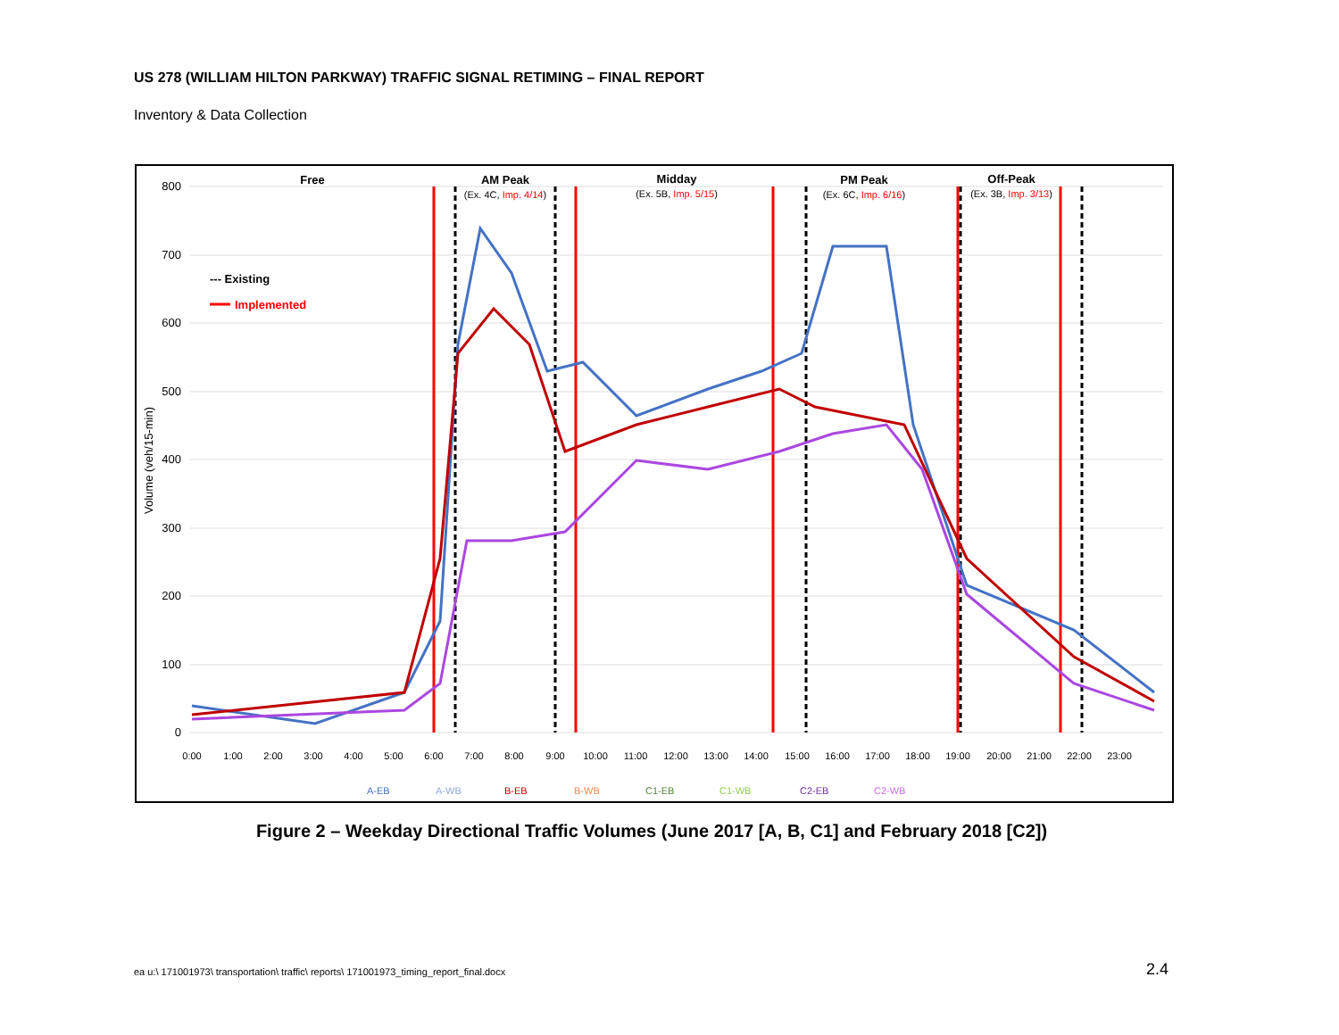US 278 (WILLIAM HILTON PARKWAY) TRAFFIC SIGNAL RETIMING – FINAL REPORT
Inventory & Data Collection
800
700
600
500
400
300
200
100
0
Volume (veh/15-min)
Free
AM Peak
Midday
PM Peak
Off-Peak
(Ex. 4C, Imp. 4/14)
(Ex. 5B, Imp. 5/15)
(Ex. 6C, Imp. 6/16)
(Ex. 3B, Imp. 3/13)
--- Existing
Implemented
0:00
1:00
2:00
3:00
4:00
5:00
6:00
7:00
8:00
9:00
10:00
11:00
12:00
13:00
14:00
15:00
16:00
17:00
18:00
19:00
20:00
21:00
22:00
23:00
A-EB
A-WB
B-EB
B-WB
C1-EB
C1-WB
C2-EB
C2-WB
Figure 2 – Weekday Directional Traffic Volumes (June 2017 [A, B, C1] and February 2018 [C2])
ea u:\ 171001973\ transportation\ traffic\ reports\ 171001973_timing_report_final.docx
2.4